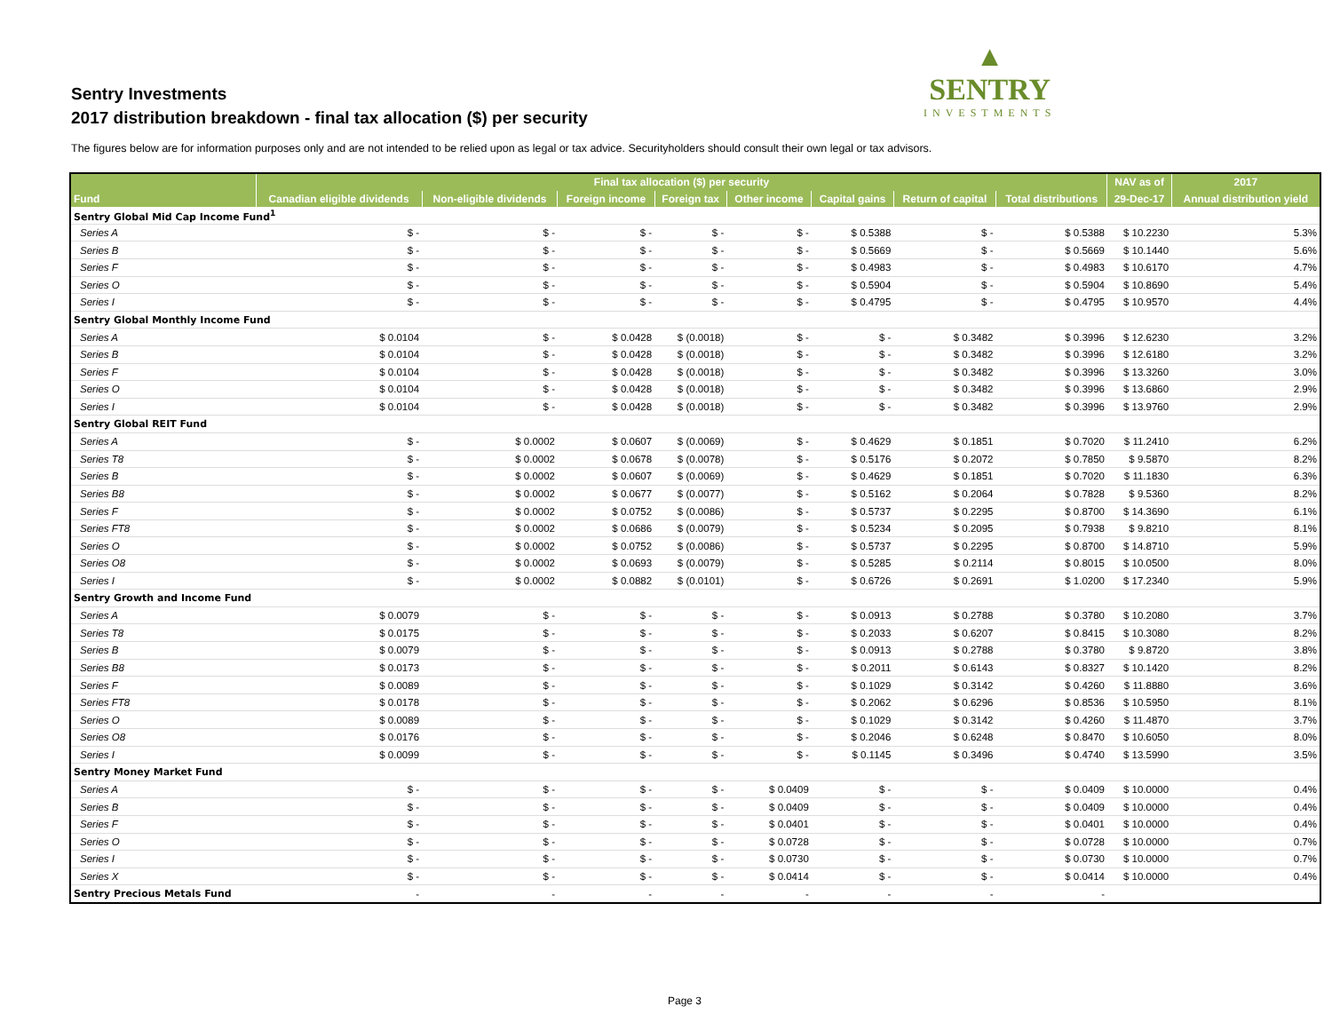Sentry Investments
2017 distribution breakdown - final tax allocation ($) per security
▲
SENTRY
INVESTMENTS
The figures below are for information purposes only and are not intended to be relied upon as legal or tax advice. Securityholders should consult their own legal or tax advisors.
| | Final tax allocation ($) per security | | | | | | | | NAV as of | 2017 |
| --- | --- | --- | --- | --- | --- | --- | --- | --- | --- | --- |
| Fund | Canadian eligible dividends | Non-eligible dividends | Foreign income | Foreign tax | Other income | Capital gains | Return of capital | Total distributions | 29-Dec-17 | Annual distribution yield |
| Sentry Global Mid Cap Income Fund<sup>1</sup> | | | | | | | | | | |
| Series A | $ - | $ - | $ - | $ - | $ - | $ 0.5388 | $ - | $ 0.5388 | $ 10.2230 | 5.3% |
| Series B | $ - | $ - | $ - | $ - | $ - | $ 0.5669 | $ - | $ 0.5669 | $ 10.1440 | 5.6% |
| Series F | $ - | $ - | $ - | $ - | $ - | $ 0.4983 | $ - | $ 0.4983 | $ 10.6170 | 4.7% |
| Series O | $ - | $ - | $ - | $ - | $ - | $ 0.5904 | $ - | $ 0.5904 | $ 10.8690 | 5.4% |
| Series I | $ - | $ - | $ - | $ - | $ - | $ 0.4795 | $ - | $ 0.4795 | $ 10.9570 | 4.4% |
| Sentry Global Monthly Income Fund | | | | | | | | | | |
| Series A | $ 0.0104 | $ - | $ 0.0428 | $ (0.0018) | $ - | $ - | $ 0.3482 | $ 0.3996 | $ 12.6230 | 3.2% |
| Series B | $ 0.0104 | $ - | $ 0.0428 | $ (0.0018) | $ - | $ - | $ 0.3482 | $ 0.3996 | $ 12.6180 | 3.2% |
| Series F | $ 0.0104 | $ - | $ 0.0428 | $ (0.0018) | $ - | $ - | $ 0.3482 | $ 0.3996 | $ 13.3260 | 3.0% |
| Series O | $ 0.0104 | $ - | $ 0.0428 | $ (0.0018) | $ - | $ - | $ 0.3482 | $ 0.3996 | $ 13.6860 | 2.9% |
| Series I | $ 0.0104 | $ - | $ 0.0428 | $ (0.0018) | $ - | $ - | $ 0.3482 | $ 0.3996 | $ 13.9760 | 2.9% |
| Sentry Global REIT Fund | | | | | | | | | | |
| Series A | $ - | $ 0.0002 | $ 0.0607 | $ (0.0069) | $ - | $ 0.4629 | $ 0.1851 | $ 0.7020 | $ 11.2410 | 6.2% |
| Series T8 | $ - | $ 0.0002 | $ 0.0678 | $ (0.0078) | $ - | $ 0.5176 | $ 0.2072 | $ 0.7850 | $ 9.5870 | 8.2% |
| Series B | $ - | $ 0.0002 | $ 0.0607 | $ (0.0069) | $ - | $ 0.4629 | $ 0.1851 | $ 0.7020 | $ 11.1830 | 6.3% |
| Series B8 | $ - | $ 0.0002 | $ 0.0677 | $ (0.0077) | $ - | $ 0.5162 | $ 0.2064 | $ 0.7828 | $ 9.5360 | 8.2% |
| Series F | $ - | $ 0.0002 | $ 0.0752 | $ (0.0086) | $ - | $ 0.5737 | $ 0.2295 | $ 0.8700 | $ 14.3690 | 6.1% |
| Series FT8 | $ - | $ 0.0002 | $ 0.0686 | $ (0.0079) | $ - | $ 0.5234 | $ 0.2095 | $ 0.7938 | $ 9.8210 | 8.1% |
| Series O | $ - | $ 0.0002 | $ 0.0752 | $ (0.0086) | $ - | $ 0.5737 | $ 0.2295 | $ 0.8700 | $ 14.8710 | 5.9% |
| Series O8 | $ - | $ 0.0002 | $ 0.0693 | $ (0.0079) | $ - | $ 0.5285 | $ 0.2114 | $ 0.8015 | $ 10.0500 | 8.0% |
| Series I | $ - | $ 0.0002 | $ 0.0882 | $ (0.0101) | $ - | $ 0.6726 | $ 0.2691 | $ 1.0200 | $ 17.2340 | 5.9% |
| Sentry Growth and Income Fund | | | | | | | | | | |
| Series A | $ 0.0079 | $ - | $ - | $ - | $ - | $ 0.0913 | $ 0.2788 | $ 0.3780 | $ 10.2080 | 3.7% |
| Series T8 | $ 0.0175 | $ - | $ - | $ - | $ - | $ 0.2033 | $ 0.6207 | $ 0.8415 | $ 10.3080 | 8.2% |
| Series B | $ 0.0079 | $ - | $ - | $ - | $ - | $ 0.0913 | $ 0.2788 | $ 0.3780 | $ 9.8720 | 3.8% |
| Series B8 | $ 0.0173 | $ - | $ - | $ - | $ - | $ 0.2011 | $ 0.6143 | $ 0.8327 | $ 10.1420 | 8.2% |
| Series F | $ 0.0089 | $ - | $ - | $ - | $ - | $ 0.1029 | $ 0.3142 | $ 0.4260 | $ 11.8880 | 3.6% |
| Series FT8 | $ 0.0178 | $ - | $ - | $ - | $ - | $ 0.2062 | $ 0.6296 | $ 0.8536 | $ 10.5950 | 8.1% |
| Series O | $ 0.0089 | $ - | $ - | $ - | $ - | $ 0.1029 | $ 0.3142 | $ 0.4260 | $ 11.4870 | 3.7% |
| Series O8 | $ 0.0176 | $ - | $ - | $ - | $ - | $ 0.2046 | $ 0.6248 | $ 0.8470 | $ 10.6050 | 8.0% |
| Series I | $ 0.0099 | $ - | $ - | $ - | $ - | $ 0.1145 | $ 0.3496 | $ 0.4740 | $ 13.5990 | 3.5% |
| Sentry Money Market Fund | | | | | | | | | | |
| Series A | $ - | $ - | $ - | $ - | $ 0.0409 | $ - | $ - | $ 0.0409 | $ 10.0000 | 0.4% |
| Series B | $ - | $ - | $ - | $ - | $ 0.0409 | $ - | $ - | $ 0.0409 | $ 10.0000 | 0.4% |
| Series F | $ - | $ - | $ - | $ - | $ 0.0401 | $ - | $ - | $ 0.0401 | $ 10.0000 | 0.4% |
| Series O | $ - | $ - | $ - | $ - | $ 0.0728 | $ - | $ - | $ 0.0728 | $ 10.0000 | 0.7% |
| Series I | $ - | $ - | $ - | $ - | $ 0.0730 | $ - | $ - | $ 0.0730 | $ 10.0000 | 0.7% |
| Series X | $ - | $ - | $ - | $ - | $ 0.0414 | $ - | $ - | $ 0.0414 | $ 10.0000 | 0.4% |
| Sentry Precious Metals Fund | - | - | - | - | - | - | - | - | | |
Page 3